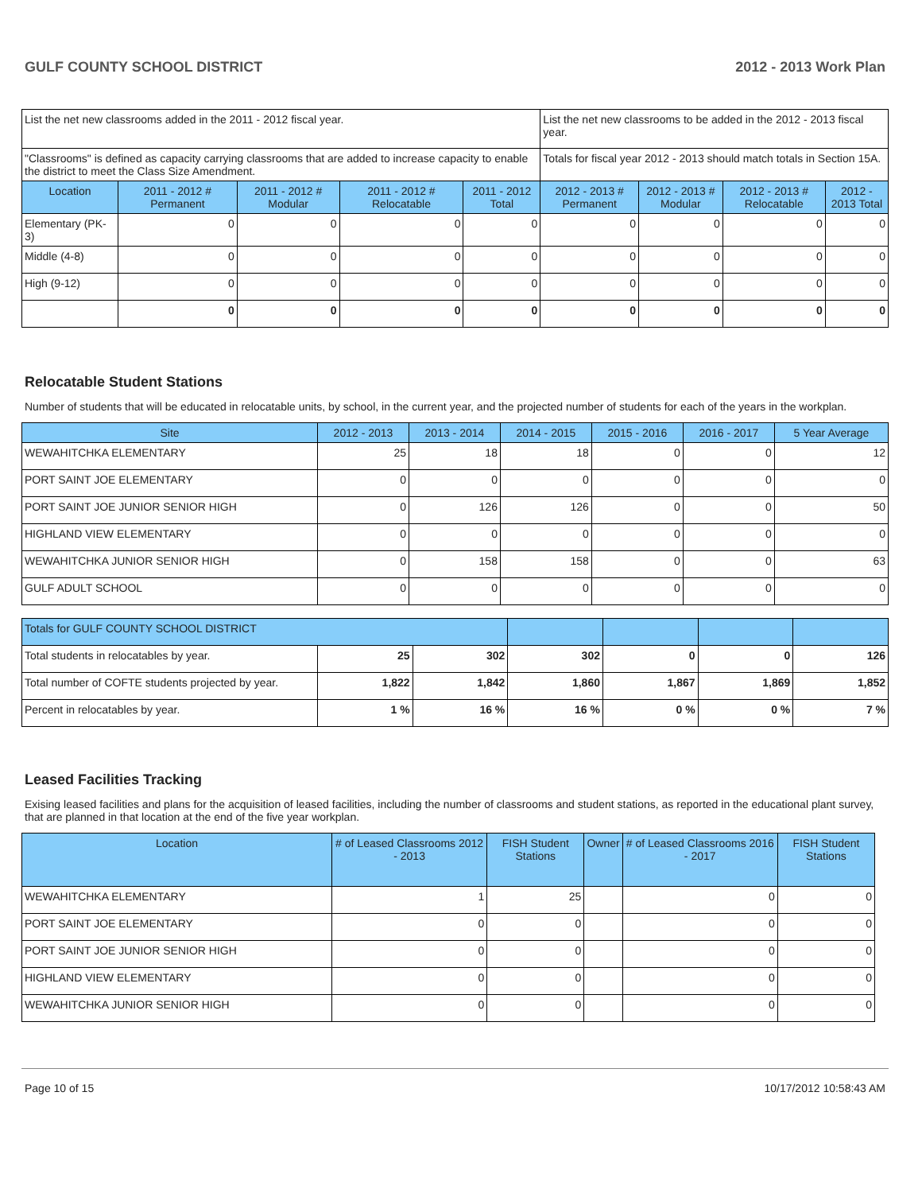GULF COUNTY SCHOOL DISTRICT 2012 - 2013 Work Plan
| List the net new classrooms added in the 2011 - 2012 fiscal year. | | | | | List the net new classrooms to be added in the 2012 - 2013 fiscal year. | | | |
| "Classrooms" is defined as capacity carrying classrooms that are added to increase capacity to enable the district to meet the Class Size Amendment. | | | | | Totals for fiscal year 2012 - 2013 should match totals in Section 15A. | | | |
| Location | 2011 - 2012 # Permanent | 2011 - 2012 # Modular | 2011 - 2012 # Relocatable | 2011 - 2012 Total | 2012 - 2013 # Permanent | 2012 - 2013 # Modular | 2012 - 2013 # Relocatable | 2012 - 2013 Total |
| Elementary (PK-3) | 0 | 0 | 0 | 0 | 0 | 0 | 0 | 0 |
| Middle (4-8) | 0 | 0 | 0 | 0 | 0 | 0 | 0 | 0 |
| High (9-12) | 0 | 0 | 0 | 0 | 0 | 0 | 0 | 0 |
| | 0 | 0 | 0 | 0 | 0 | 0 | 0 | 0 |
Relocatable Student Stations
Number of students that will be educated in relocatable units, by school, in the current year, and the projected number of students for each of the years in the workplan.
| Site | 2012 - 2013 | 2013 - 2014 | 2014 - 2015 | 2015 - 2016 | 2016 - 2017 | 5 Year Average |
| --- | --- | --- | --- | --- | --- | --- |
| WEWAHITCHKA ELEMENTARY | 25 | 18 | 18 | 0 | 0 | 12 |
| PORT SAINT JOE ELEMENTARY | 0 | 0 | 0 | 0 | 0 | 0 |
| PORT SAINT JOE JUNIOR SENIOR HIGH | 0 | 126 | 126 | 0 | 0 | 50 |
| HIGHLAND VIEW ELEMENTARY | 0 | 0 | 0 | 0 | 0 | 0 |
| WEWAHITCHKA JUNIOR SENIOR HIGH | 0 | 158 | 158 | 0 | 0 | 63 |
| GULF ADULT SCHOOL | 0 | 0 | 0 | 0 | 0 | 0 |
| Totals for GULF COUNTY SCHOOL DISTRICT | | | | | | |
| Total students in relocatables by year. | 25 | 302 | 302 | 0 | 0 | 126 |
| Total number of COFTE students projected by year. | 1,822 | 1,842 | 1,860 | 1,867 | 1,869 | 1,852 |
| Percent in relocatables by year. | 1 % | 16 % | 16 % | 0 % | 0 % | 7 % |
Leased Facilities Tracking
Exising leased facilities and plans for the acquisition of leased facilities, including the number of classrooms and student stations, as reported in the educational plant survey, that are planned in that location at the end of the five year workplan.
| Location | # of Leased Classrooms 2012 - 2013 | FISH Student Stations | Owner | # of Leased Classrooms 2016 - 2017 | FISH Student Stations |
| --- | --- | --- | --- | --- | --- |
| WEWAHITCHKA ELEMENTARY | 1 | 25 | | 0 | 0 |
| PORT SAINT JOE ELEMENTARY | 0 | 0 | | 0 | 0 |
| PORT SAINT JOE JUNIOR SENIOR HIGH | 0 | 0 | | 0 | 0 |
| HIGHLAND VIEW ELEMENTARY | 0 | 0 | | 0 | 0 |
| WEWAHITCHKA JUNIOR SENIOR HIGH | 0 | 0 | | 0 | 0 |
Page 10 of 15 10/17/2012 10:58:43 AM